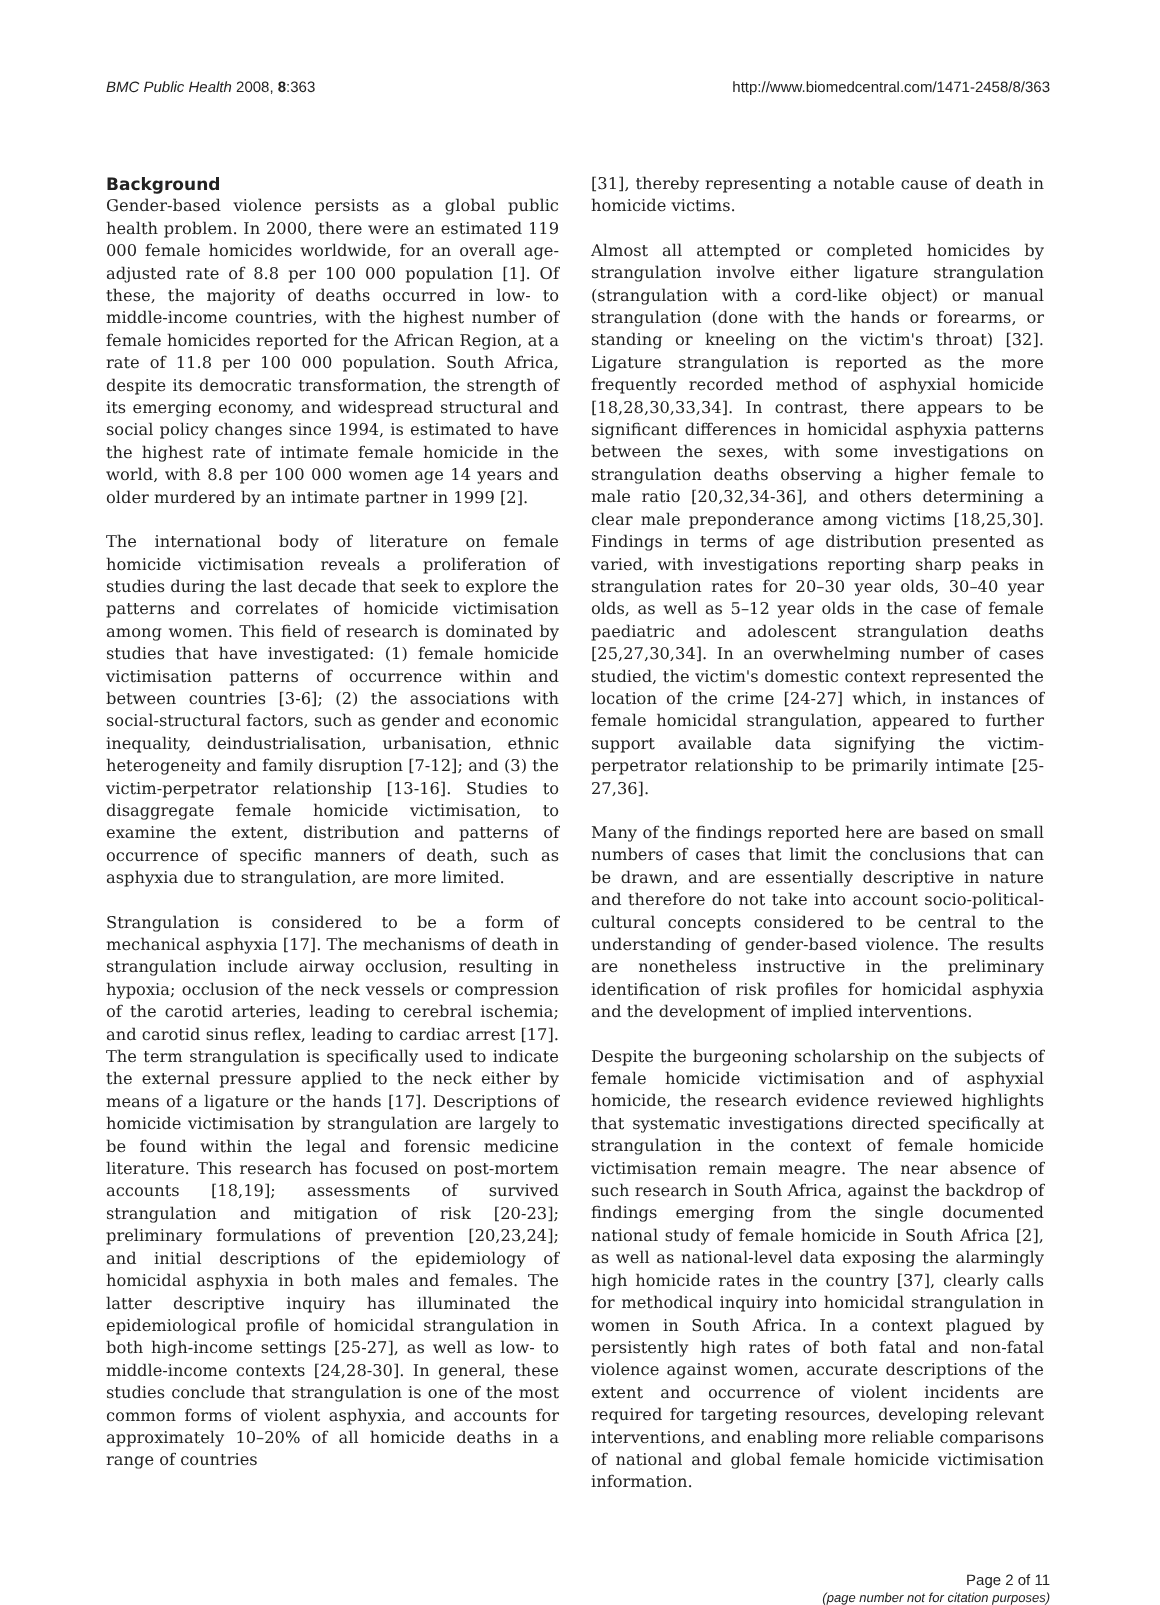BMC Public Health 2008, 8:363 http://www.biomedcentral.com/1471-2458/8/363
Background
Gender-based violence persists as a global public health problem. In 2000, there were an estimated 119 000 female homicides worldwide, for an overall age-adjusted rate of 8.8 per 100 000 population [1]. Of these, the majority of deaths occurred in low- to middle-income countries, with the highest number of female homicides reported for the African Region, at a rate of 11.8 per 100 000 population. South Africa, despite its democratic transformation, the strength of its emerging economy, and widespread structural and social policy changes since 1994, is estimated to have the highest rate of intimate female homicide in the world, with 8.8 per 100 000 women age 14 years and older murdered by an intimate partner in 1999 [2].
The international body of literature on female homicide victimisation reveals a proliferation of studies during the last decade that seek to explore the patterns and correlates of homicide victimisation among women. This field of research is dominated by studies that have investigated: (1) female homicide victimisation patterns of occurrence within and between countries [3-6]; (2) the associations with social-structural factors, such as gender and economic inequality, deindustrialisation, urbanisation, ethnic heterogeneity and family disruption [7-12]; and (3) the victim-perpetrator relationship [13-16]. Studies to disaggregate female homicide victimisation, to examine the extent, distribution and patterns of occurrence of specific manners of death, such as asphyxia due to strangulation, are more limited.
Strangulation is considered to be a form of mechanical asphyxia [17]. The mechanisms of death in strangulation include airway occlusion, resulting in hypoxia; occlusion of the neck vessels or compression of the carotid arteries, leading to cerebral ischemia; and carotid sinus reflex, leading to cardiac arrest [17]. The term strangulation is specifically used to indicate the external pressure applied to the neck either by means of a ligature or the hands [17]. Descriptions of homicide victimisation by strangulation are largely to be found within the legal and forensic medicine literature. This research has focused on post-mortem accounts [18,19]; assessments of survived strangulation and mitigation of risk [20-23]; preliminary formulations of prevention [20,23,24]; and initial descriptions of the epidemiology of homicidal asphyxia in both males and females. The latter descriptive inquiry has illuminated the epidemiological profile of homicidal strangulation in both high-income settings [25-27], as well as low- to middle-income contexts [24,28-30]. In general, these studies conclude that strangulation is one of the most common forms of violent asphyxia, and accounts for approximately 10–20% of all homicide deaths in a range of countries
[31], thereby representing a notable cause of death in homicide victims.
Almost all attempted or completed homicides by strangulation involve either ligature strangulation (strangulation with a cord-like object) or manual strangulation (done with the hands or forearms, or standing or kneeling on the victim's throat) [32]. Ligature strangulation is reported as the more frequently recorded method of asphyxial homicide [18,28,30,33,34]. In contrast, there appears to be significant differences in homicidal asphyxia patterns between the sexes, with some investigations on strangulation deaths observing a higher female to male ratio [20,32,34-36], and others determining a clear male preponderance among victims [18,25,30]. Findings in terms of age distribution presented as varied, with investigations reporting sharp peaks in strangulation rates for 20–30 year olds, 30–40 year olds, as well as 5–12 year olds in the case of female paediatric and adolescent strangulation deaths [25,27,30,34]. In an overwhelming number of cases studied, the victim's domestic context represented the location of the crime [24-27] which, in instances of female homicidal strangulation, appeared to further support available data signifying the victim-perpetrator relationship to be primarily intimate [25-27,36].
Many of the findings reported here are based on small numbers of cases that limit the conclusions that can be drawn, and are essentially descriptive in nature and therefore do not take into account socio-political-cultural concepts considered to be central to the understanding of gender-based violence. The results are nonetheless instructive in the preliminary identification of risk profiles for homicidal asphyxia and the development of implied interventions.
Despite the burgeoning scholarship on the subjects of female homicide victimisation and of asphyxial homicide, the research evidence reviewed highlights that systematic investigations directed specifically at strangulation in the context of female homicide victimisation remain meagre. The near absence of such research in South Africa, against the backdrop of findings emerging from the single documented national study of female homicide in South Africa [2], as well as national-level data exposing the alarmingly high homicide rates in the country [37], clearly calls for methodical inquiry into homicidal strangulation in women in South Africa. In a context plagued by persistently high rates of both fatal and non-fatal violence against women, accurate descriptions of the extent and occurrence of violent incidents are required for targeting resources, developing relevant interventions, and enabling more reliable comparisons of national and global female homicide victimisation information.
Page 2 of 11
(page number not for citation purposes)